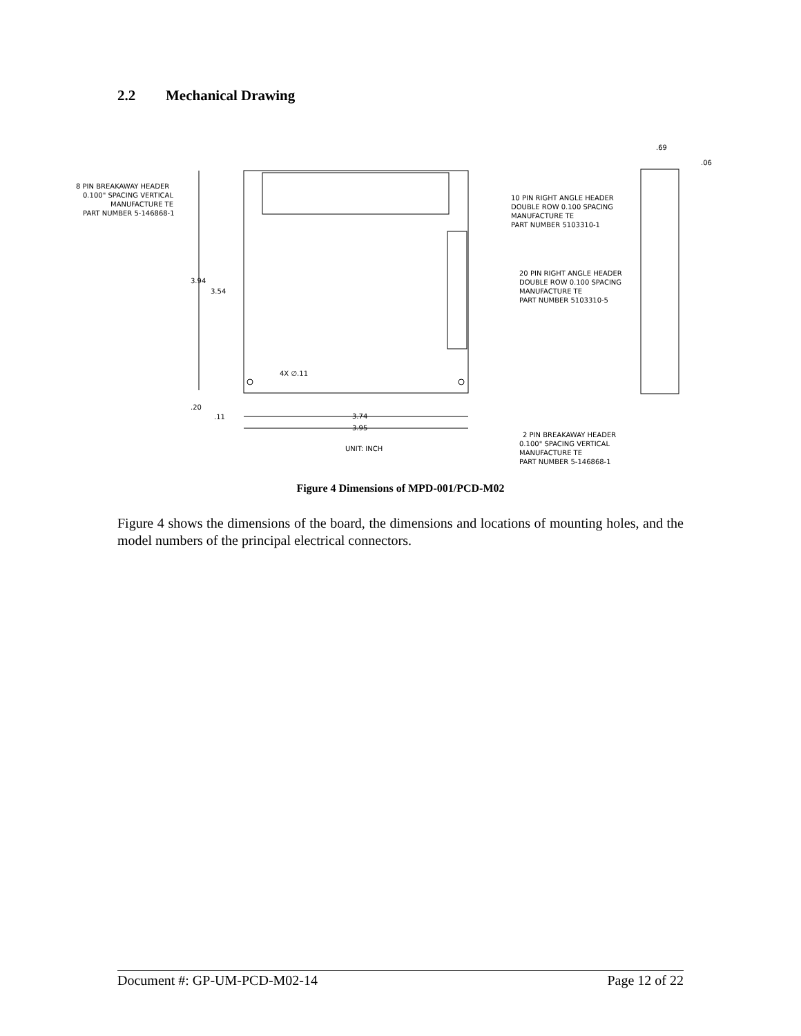2.2 Mechanical Drawing
8 PIN BREAKAWAY HEADER
0.100" SPACING VERTICAL
MANUFACTURE TE
PART NUMBER 5-146868-1
10 PIN RIGHT ANGLE HEADER
DOUBLE ROW 0.100 SPACING
MANUFACTURE TE
PART NUMBER 5103310-1
20 PIN RIGHT ANGLE HEADER
DOUBLE ROW 0.100 SPACING
MANUFACTURE TE
PART NUMBER 5103310-5
3.94
3.54
4X ∅.11
.20
.11
3.74
3.95
UNIT: INCH
.69
.06
2 PIN BREAKAWAY HEADER
0.100" SPACING VERTICAL
MANUFACTURE TE
PART NUMBER 5-146868-1
Figure 4 Dimensions of MPD-001/PCD-M02
Figure 4 shows the dimensions of the board, the dimensions and locations of mounting holes, and the model numbers of the principal electrical connectors.
Document #: GP-UM-PCD-M02-14 Page 12 of 22